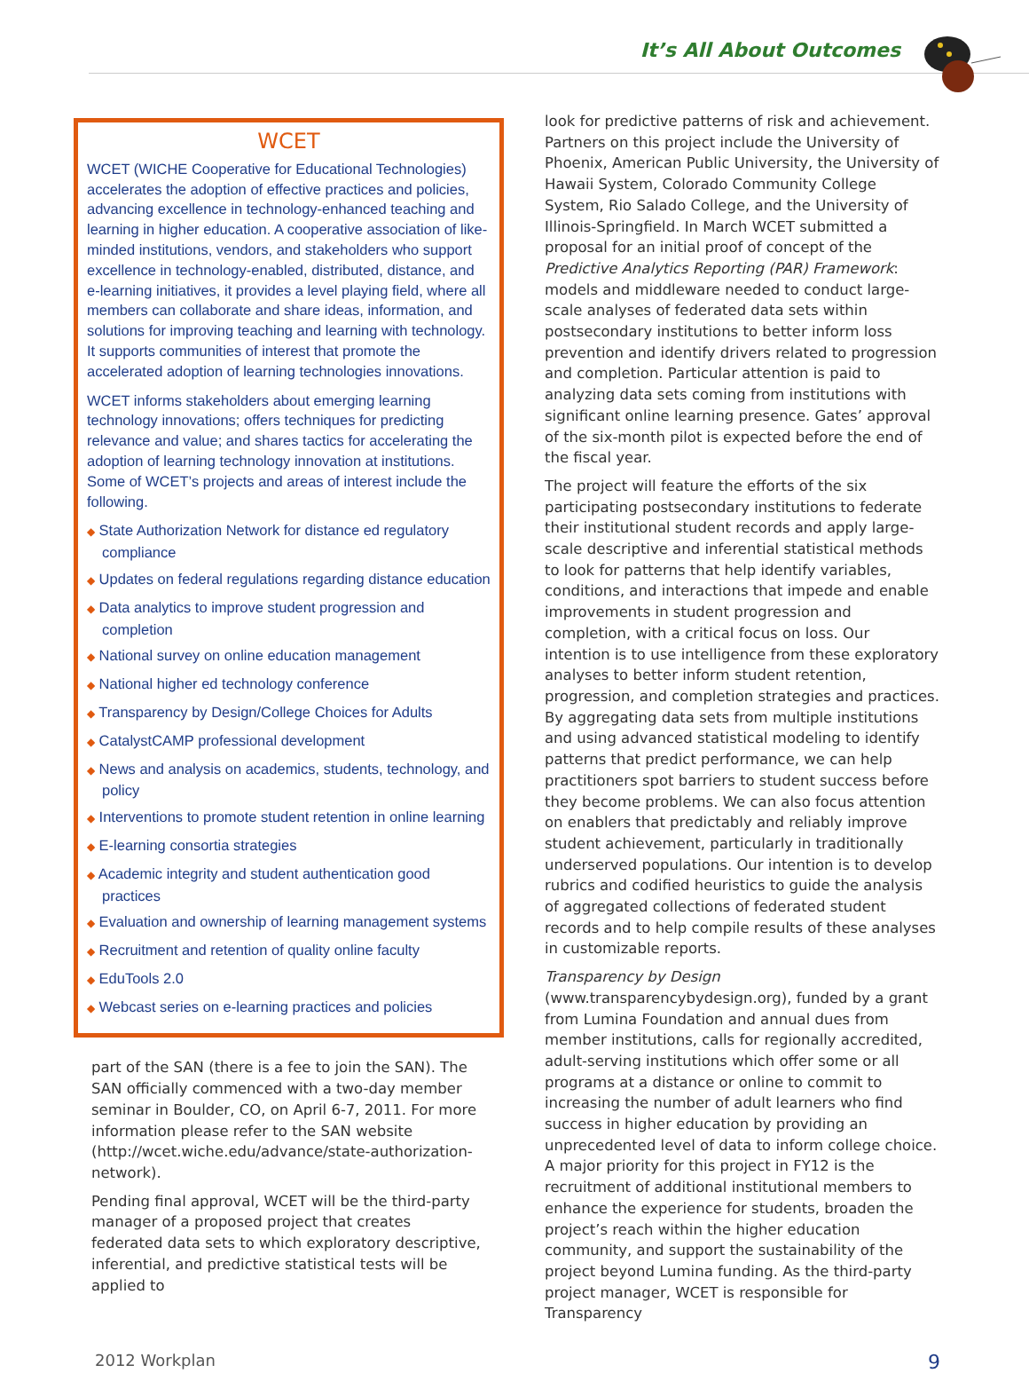It’s All About Outcomes
WCET
WCET (WICHE Cooperative for Educational Technologies) accelerates the adoption of effective practices and policies, advancing excellence in technology-enhanced teaching and learning in higher education. A cooperative association of like-minded institutions, vendors, and stakeholders who support excellence in technology-enabled, distributed, distance, and e-learning initiatives, it provides a level playing field, where all members can collaborate and share ideas, information, and solutions for improving teaching and learning with technology. It supports communities of interest that promote the accelerated adoption of learning technologies innovations.
WCET informs stakeholders about emerging learning technology innovations; offers techniques for predicting relevance and value; and shares tactics for accelerating the adoption of learning technology innovation at institutions. Some of WCET’s projects and areas of interest include the following.
◆ State Authorization Network for distance ed regulatory compliance
◆ Updates on federal regulations regarding distance education
◆ Data analytics to improve student progression and completion
◆ National survey on online education management
◆ National higher ed technology conference
◆ Transparency by Design/College Choices for Adults
◆ CatalystCAMP professional development
◆ News and analysis on academics, students, technology, and policy
◆ Interventions to promote student retention in online learning
◆ E-learning consortia strategies
◆ Academic integrity and student authentication good practices
◆ Evaluation and ownership of learning management systems
◆ Recruitment and retention of quality online faculty
◆ EduTools 2.0
◆ Webcast series on e-learning practices and policies
part of the SAN (there is a fee to join the SAN). The SAN officially commenced with a two-day member seminar in Boulder, CO, on April 6-7, 2011. For more information please refer to the SAN website (http://wcet.wiche.edu/advance/state-authorization-network).
Pending final approval, WCET will be the third-party manager of a proposed project that creates federated data sets to which exploratory descriptive, inferential, and predictive statistical tests will be applied to
look for predictive patterns of risk and achievement. Partners on this project include the University of Phoenix, American Public University, the University of Hawaii System, Colorado Community College System, Rio Salado College, and the University of Illinois-Springfield. In March WCET submitted a proposal for an initial proof of concept of the Predictive Analytics Reporting (PAR) Framework: models and middleware needed to conduct large-scale analyses of federated data sets within postsecondary institutions to better inform loss prevention and identify drivers related to progression and completion. Particular attention is paid to analyzing data sets coming from institutions with significant online learning presence. Gates’ approval of the six-month pilot is expected before the end of the fiscal year.
The project will feature the efforts of the six participating postsecondary institutions to federate their institutional student records and apply large-scale descriptive and inferential statistical methods to look for patterns that help identify variables, conditions, and interactions that impede and enable improvements in student progression and completion, with a critical focus on loss. Our intention is to use intelligence from these exploratory analyses to better inform student retention, progression, and completion strategies and practices. By aggregating data sets from multiple institutions and using advanced statistical modeling to identify patterns that predict performance, we can help practitioners spot barriers to student success before they become problems. We can also focus attention on enablers that predictably and reliably improve student achievement, particularly in traditionally underserved populations. Our intention is to develop rubrics and codified heuristics to guide the analysis of aggregated collections of federated student records and to help compile results of these analyses in customizable reports.
Transparency by Design (www.transparencybydesign.org), funded by a grant from Lumina Foundation and annual dues from member institutions, calls for regionally accredited, adult-serving institutions which offer some or all programs at a distance or online to commit to increasing the number of adult learners who find success in higher education by providing an unprecedented level of data to inform college choice. A major priority for this project in FY12 is the recruitment of additional institutional members to enhance the experience for students, broaden the project’s reach within the higher education community, and support the sustainability of the project beyond Lumina funding. As the third-party project manager, WCET is responsible for Transparency
2012 Workplan 9